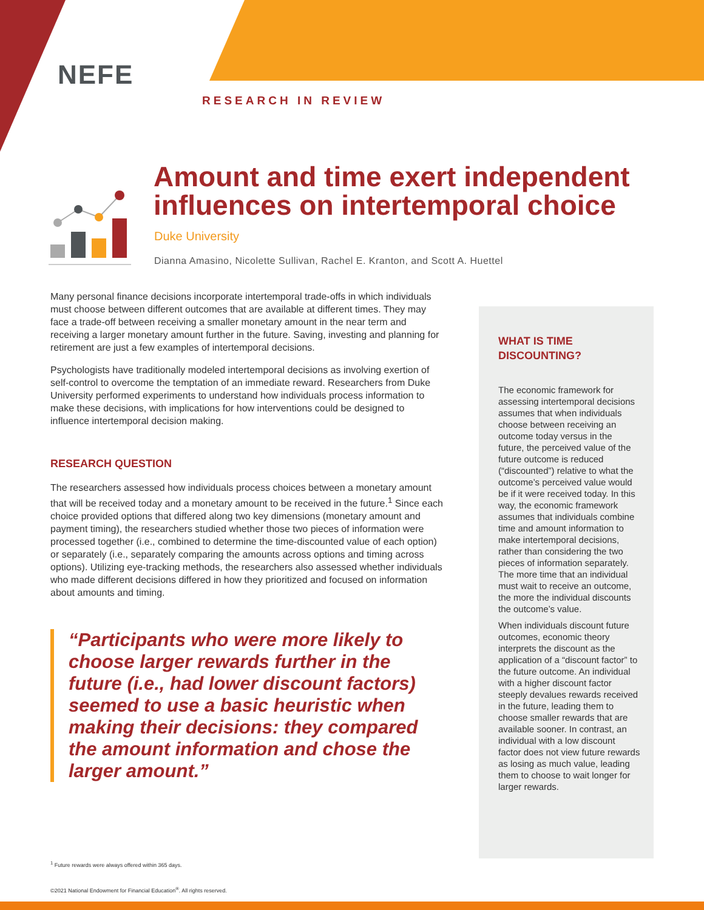NEFE
RESEARCH IN REVIEW
Amount and time exert independent influences on intertemporal choice
Duke University
Dianna Amasino, Nicolette Sullivan, Rachel E. Kranton, and Scott A. Huettel
Many personal finance decisions incorporate intertemporal trade-offs in which individuals must choose between different outcomes that are available at different times. They may face a trade-off between receiving a smaller monetary amount in the near term and receiving a larger monetary amount further in the future. Saving, investing and planning for retirement are just a few examples of intertemporal decisions.
Psychologists have traditionally modeled intertemporal decisions as involving exertion of self-control to overcome the temptation of an immediate reward. Researchers from Duke University performed experiments to understand how individuals process information to make these decisions, with implications for how interventions could be designed to influence intertemporal decision making.
RESEARCH QUESTION
The researchers assessed how individuals process choices between a monetary amount that will be received today and a monetary amount to be received in the future.<sup>1</sup> Since each choice provided options that differed along two key dimensions (monetary amount and payment timing), the researchers studied whether those two pieces of information were processed together (i.e., combined to determine the time-discounted value of each option) or separately (i.e., separately comparing the amounts across options and timing across options). Utilizing eye-tracking methods, the researchers also assessed whether individuals who made different decisions differed in how they prioritized and focused on information about amounts and timing.
“Participants who were more likely to choose larger rewards further in the future (i.e., had lower discount factors) seemed to use a basic heuristic when making their decisions: they compared the amount information and chose the larger amount.”
WHAT IS TIME DISCOUNTING?
The economic framework for assessing intertemporal decisions assumes that when individuals choose between receiving an outcome today versus in the future, the perceived value of the future outcome is reduced (“discounted”) relative to what the outcome’s perceived value would be if it were received today. In this way, the economic framework assumes that individuals combine time and amount information to make intertemporal decisions, rather than considering the two pieces of information separately. The more time that an individual must wait to receive an outcome, the more the individual discounts the outcome’s value.
When individuals discount future outcomes, economic theory interprets the discount as the application of a “discount factor” to the future outcome. An individual with a higher discount factor steeply devalues rewards received in the future, leading them to choose smaller rewards that are available sooner. In contrast, an individual with a low discount factor does not view future rewards as losing as much value, leading them to choose to wait longer for larger rewards.
<sup>1</sup> Future rewards were always offered within 365 days.
©2021 National Endowment for Financial Education<sup>®</sup>. All rights reserved.